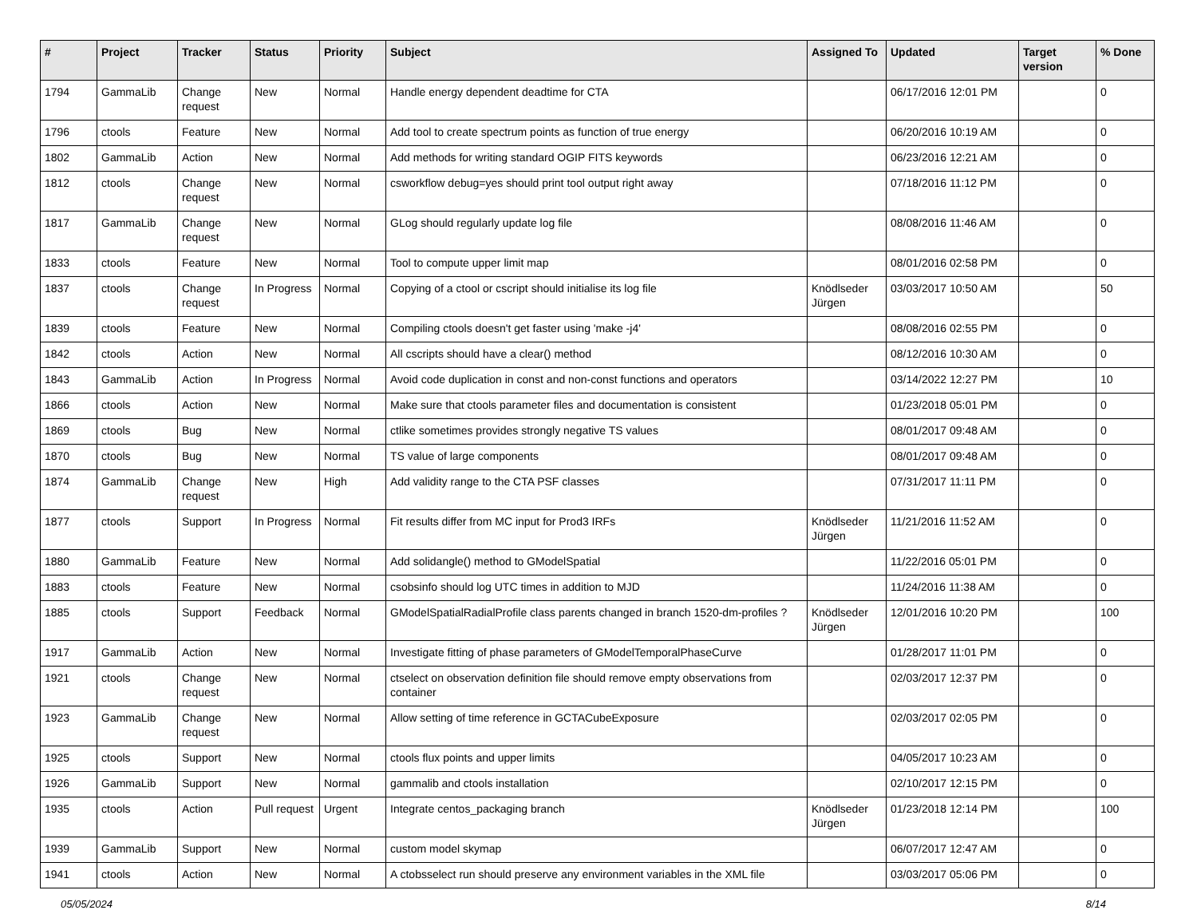| # | Project | Tracker | Status | Priority | Subject | Assigned To | Updated | Target version | % Done |
| --- | --- | --- | --- | --- | --- | --- | --- | --- | --- |
| 1794 | GammaLib | Change request | New | Normal | Handle energy dependent deadtime for CTA | | 06/17/2016 12:01 PM | | 0 |
| 1796 | ctools | Feature | New | Normal | Add tool to create spectrum points as function of true energy | | 06/20/2016 10:19 AM | | 0 |
| 1802 | GammaLib | Action | New | Normal | Add methods for writing standard OGIP FITS keywords | | 06/23/2016 12:21 AM | | 0 |
| 1812 | ctools | Change request | New | Normal | csworkflow debug=yes should print tool output right away | | 07/18/2016 11:12 PM | | 0 |
| 1817 | GammaLib | Change request | New | Normal | GLog should regularly update log file | | 08/08/2016 11:46 AM | | 0 |
| 1833 | ctools | Feature | New | Normal | Tool to compute upper limit map | | 08/01/2016 02:58 PM | | 0 |
| 1837 | ctools | Change request | In Progress | Normal | Copying of a ctool or cscript should initialise its log file | Knödlseder Jürgen | 03/03/2017 10:50 AM | | 50 |
| 1839 | ctools | Feature | New | Normal | Compiling ctools doesn't get faster using 'make -j4' | | 08/08/2016 02:55 PM | | 0 |
| 1842 | ctools | Action | New | Normal | All cscripts should have a clear() method | | 08/12/2016 10:30 AM | | 0 |
| 1843 | GammaLib | Action | In Progress | Normal | Avoid code duplication in const and non-const functions and operators | | 03/14/2022 12:27 PM | | 10 |
| 1866 | ctools | Action | New | Normal | Make sure that ctools parameter files and documentation is consistent | | 01/23/2018 05:01 PM | | 0 |
| 1869 | ctools | Bug | New | Normal | ctlike sometimes provides strongly negative TS values | | 08/01/2017 09:48 AM | | 0 |
| 1870 | ctools | Bug | New | Normal | TS value of large components | | 08/01/2017 09:48 AM | | 0 |
| 1874 | GammaLib | Change request | New | High | Add validity range to the CTA PSF classes | | 07/31/2017 11:11 PM | | 0 |
| 1877 | ctools | Support | In Progress | Normal | Fit results differ from MC input for Prod3 IRFs | Knödlseder Jürgen | 11/21/2016 11:52 AM | | 0 |
| 1880 | GammaLib | Feature | New | Normal | Add solidangle() method to GModelSpatial | | 11/22/2016 05:01 PM | | 0 |
| 1883 | ctools | Feature | New | Normal | csobsinfo should log UTC times in addition to MJD | | 11/24/2016 11:38 AM | | 0 |
| 1885 | ctools | Support | Feedback | Normal | GModelSpatialRadialProfile class parents changed in branch 1520-dm-profiles ? | Knödlseder Jürgen | 12/01/2016 10:20 PM | | 100 |
| 1917 | GammaLib | Action | New | Normal | Investigate fitting of phase parameters of GModelTemporalPhaseCurve | | 01/28/2017 11:01 PM | | 0 |
| 1921 | ctools | Change request | New | Normal | ctselect on observation definition file should remove empty observations from container | | 02/03/2017 12:37 PM | | 0 |
| 1923 | GammaLib | Change request | New | Normal | Allow setting of time reference in GCTACubeExposure | | 02/03/2017 02:05 PM | | 0 |
| 1925 | ctools | Support | New | Normal | ctools flux points and upper limits | | 04/05/2017 10:23 AM | | 0 |
| 1926 | GammaLib | Support | New | Normal | gammalib and ctools installation | | 02/10/2017 12:15 PM | | 0 |
| 1935 | ctools | Action | Pull request | Urgent | Integrate centos_packaging branch | Knödlseder Jürgen | 01/23/2018 12:14 PM | | 100 |
| 1939 | GammaLib | Support | New | Normal | custom model skymap | | 06/07/2017 12:47 AM | | 0 |
| 1941 | ctools | Action | New | Normal | A ctobsselect run should preserve any environment variables in the XML file | | 03/03/2017 05:06 PM | | 0 |
05/05/2024 8/14